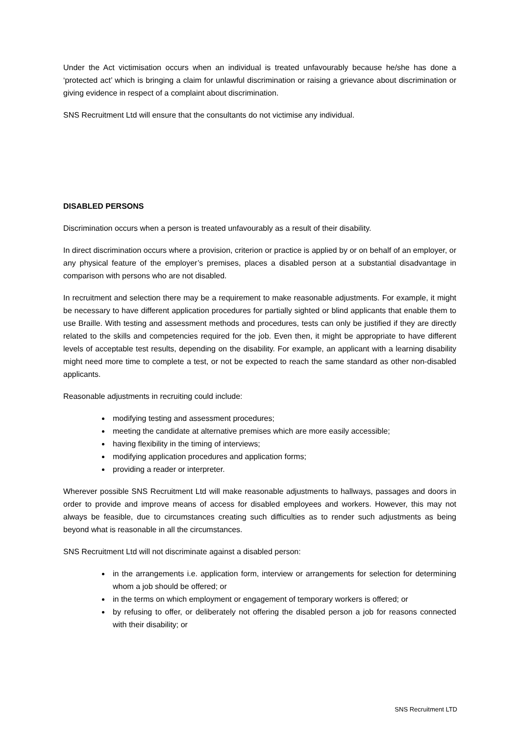Under the Act victimisation occurs when an individual is treated unfavourably because he/she has done a ‘protected act’ which is bringing a claim for unlawful discrimination or raising a grievance about discrimination or giving evidence in respect of a complaint about discrimination.
SNS Recruitment Ltd will ensure that the consultants do not victimise any individual.
DISABLED PERSONS
Discrimination occurs when a person is treated unfavourably as a result of their disability.
In direct discrimination occurs where a provision, criterion or practice is applied by or on behalf of an employer, or any physical feature of the employer’s premises, places a disabled person at a substantial disadvantage in comparison with persons who are not disabled.
In recruitment and selection there may be a requirement to make reasonable adjustments. For example, it might be necessary to have different application procedures for partially sighted or blind applicants that enable them to use Braille. With testing and assessment methods and procedures, tests can only be justified if they are directly related to the skills and competencies required for the job. Even then, it might be appropriate to have different levels of acceptable test results, depending on the disability. For example, an applicant with a learning disability might need more time to complete a test, or not be expected to reach the same standard as other non-disabled applicants.
Reasonable adjustments in recruiting could include:
modifying testing and assessment procedures;
meeting the candidate at alternative premises which are more easily accessible;
having flexibility in the timing of interviews;
modifying application procedures and application forms;
providing a reader or interpreter.
Wherever possible SNS Recruitment Ltd will make reasonable adjustments to hallways, passages and doors in order to provide and improve means of access for disabled employees and workers. However, this may not always be feasible, due to circumstances creating such difficulties as to render such adjustments as being beyond what is reasonable in all the circumstances.
SNS Recruitment Ltd will not discriminate against a disabled person:
in the arrangements i.e. application form, interview or arrangements for selection for determining whom a job should be offered; or
in the terms on which employment or engagement of temporary workers is offered; or
by refusing to offer, or deliberately not offering the disabled person a job for reasons connected with their disability; or
SNS Recruitment LTD